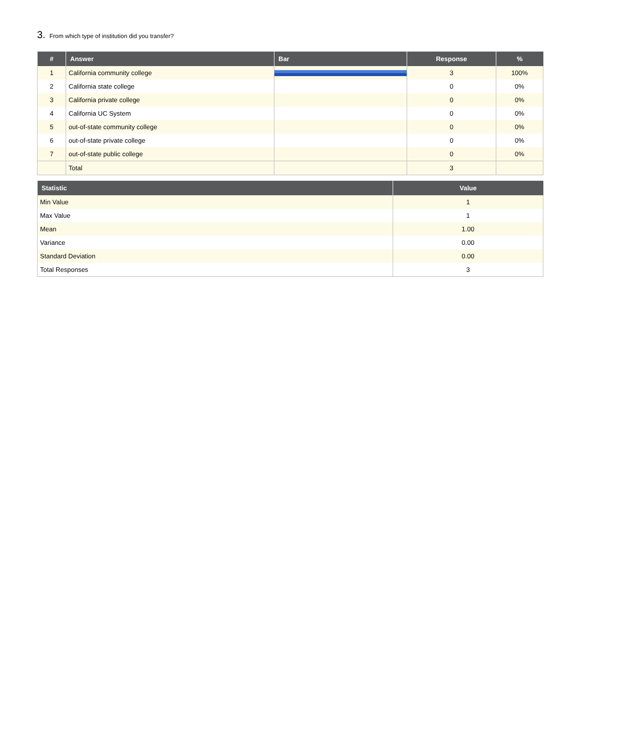3. From which type of institution did you transfer?
| # | Answer | Bar | Response | % |
| --- | --- | --- | --- | --- |
| 1 | California community college | | 3 | 100% |
| 2 | California state college | | 0 | 0% |
| 3 | California private college | | 0 | 0% |
| 4 | California UC System | | 0 | 0% |
| 5 | out-of-state community college | | 0 | 0% |
| 6 | out-of-state private college | | 0 | 0% |
| 7 | out-of-state public college | | 0 | 0% |
| | Total | | 3 | |
| Statistic | Value |
| --- | --- |
| Min Value | 1 |
| Max Value | 1 |
| Mean | 1.00 |
| Variance | 0.00 |
| Standard Deviation | 0.00 |
| Total Responses | 3 |